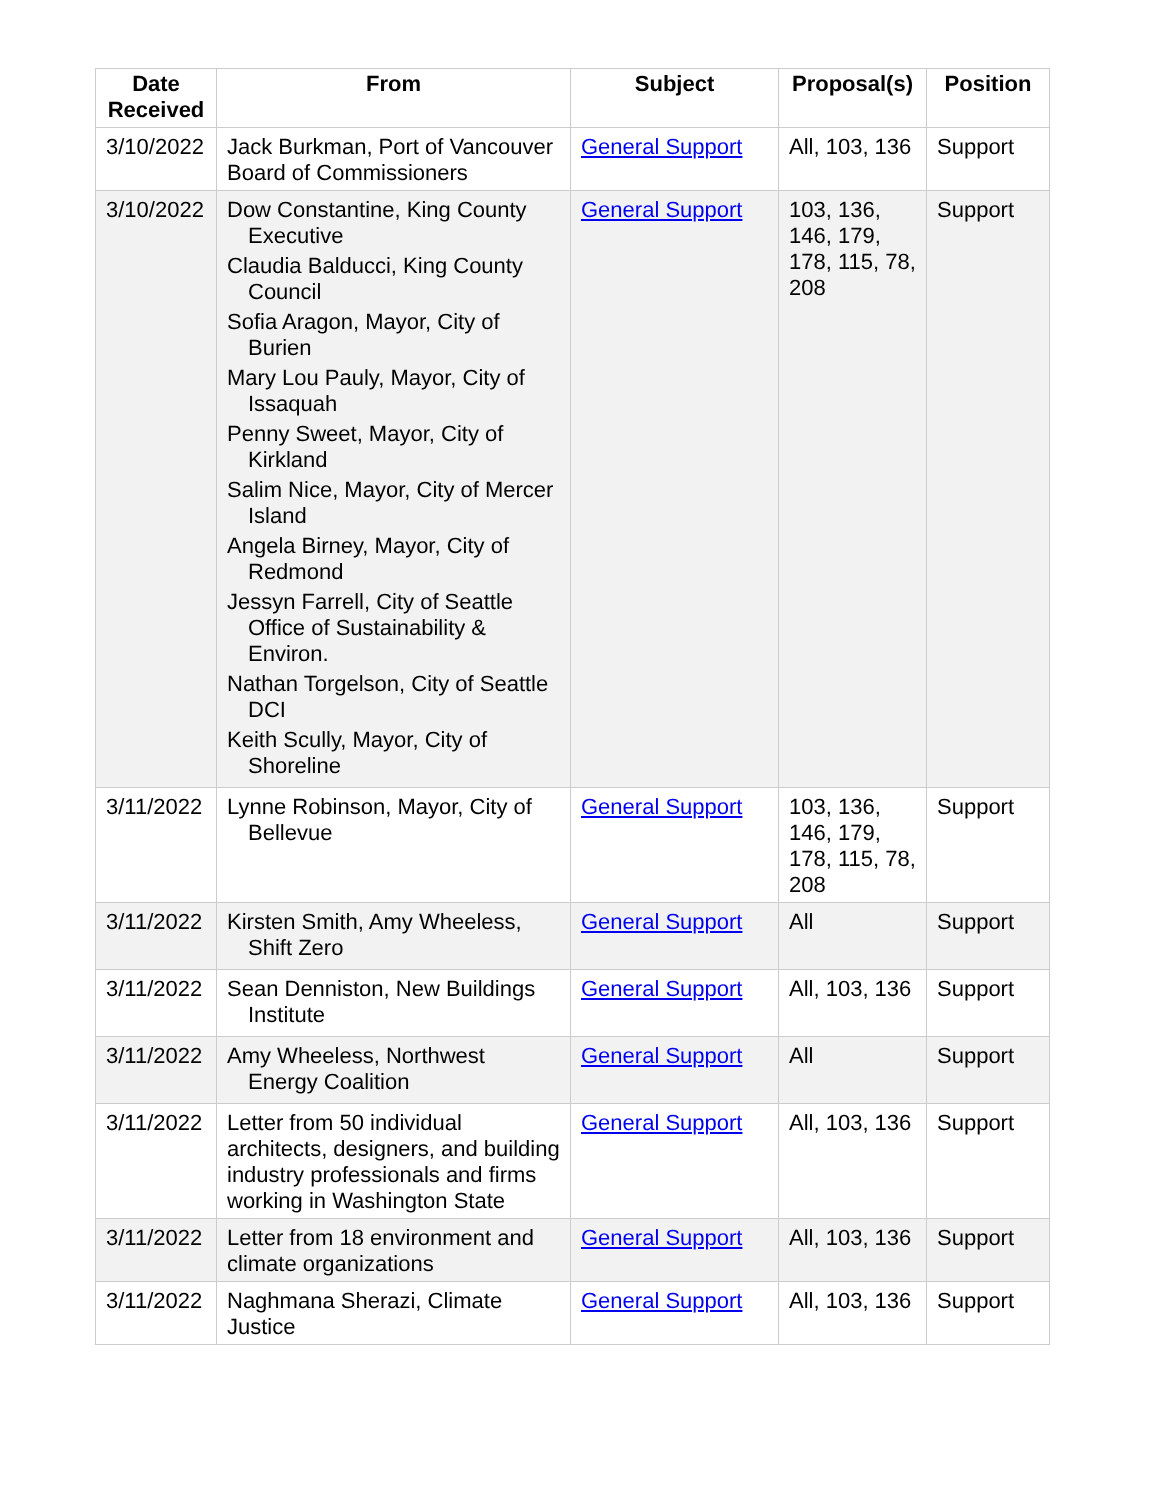| Date Received | From | Subject | Proposal(s) | Position |
| --- | --- | --- | --- | --- |
| 3/10/2022 | Jack Burkman, Port of Vancouver Board of Commissioners | General Support | All, 103, 136 | Support |
| 3/10/2022 | Dow Constantine, King County Executive Claudia Balducci, King County Council Sofia Aragon, Mayor, City of Burien Mary Lou Pauly, Mayor, City of Issaquah Penny Sweet, Mayor, City of Kirkland Salim Nice, Mayor, City of Mercer Island Angela Birney, Mayor, City of Redmond Jessyn Farrell, City of Seattle Office of Sustainability & Environ. Nathan Torgelson, City of Seattle DCI Keith Scully, Mayor, City of Shoreline | General Support | 103, 136, 146, 179, 178, 115, 78, 208 | Support |
| 3/11/2022 | Lynne Robinson, Mayor, City of Bellevue | General Support | 103, 136, 146, 179, 178, 115, 78, 208 | Support |
| 3/11/2022 | Kirsten Smith, Amy Wheeless, Shift Zero | General Support | All | Support |
| 3/11/2022 | Sean Denniston, New Buildings Institute | General Support | All, 103, 136 | Support |
| 3/11/2022 | Amy Wheeless, Northwest Energy Coalition | General Support | All | Support |
| 3/11/2022 | Letter from 50 individual architects, designers, and building industry professionals and firms working in Washington State | General Support | All, 103, 136 | Support |
| 3/11/2022 | Letter from 18 environment and climate organizations | General Support | All, 103, 136 | Support |
| 3/11/2022 | Naghmana Sherazi, Climate Justice | General Support | All, 103, 136 | Support |